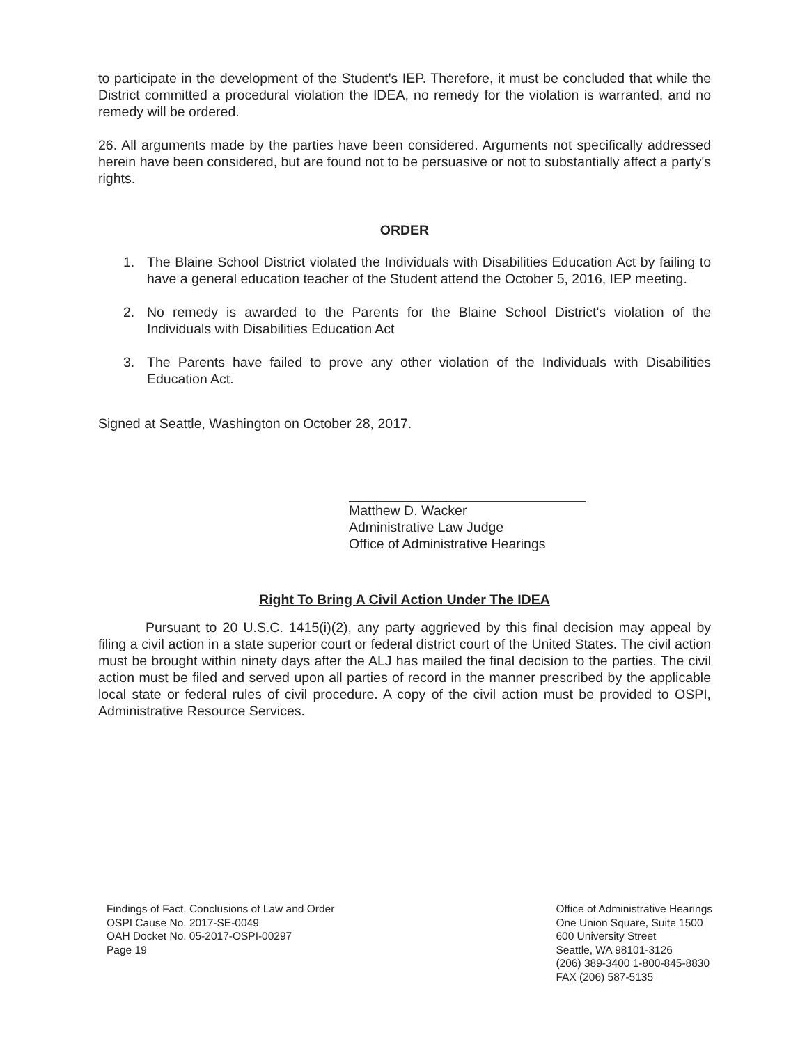to participate in the development of the Student's IEP. Therefore, it must be concluded that while the District committed a procedural violation the IDEA, no remedy for the violation is warranted, and no remedy will be ordered.
26. All arguments made by the parties have been considered. Arguments not specifically addressed herein have been considered, but are found not to be persuasive or not to substantially affect a party's rights.
ORDER
1. The Blaine School District violated the Individuals with Disabilities Education Act by failing to have a general education teacher of the Student attend the October 5, 2016, IEP meeting.
2. No remedy is awarded to the Parents for the Blaine School District's violation of the Individuals with Disabilities Education Act
3. The Parents have failed to prove any other violation of the Individuals with Disabilities Education Act.
Signed at Seattle, Washington on October 28, 2017.
Matthew D. Wacker
Administrative Law Judge
Office of Administrative Hearings
Right To Bring A Civil Action Under The IDEA
Pursuant to 20 U.S.C. 1415(i)(2), any party aggrieved by this final decision may appeal by filing a civil action in a state superior court or federal district court of the United States. The civil action must be brought within ninety days after the ALJ has mailed the final decision to the parties. The civil action must be filed and served upon all parties of record in the manner prescribed by the applicable local state or federal rules of civil procedure. A copy of the civil action must be provided to OSPI, Administrative Resource Services.
Findings of Fact, Conclusions of Law and Order
OSPI Cause No. 2017-SE-0049
OAH Docket No. 05-2017-OSPI-00297
Page 19
Office of Administrative Hearings
One Union Square, Suite 1500
600 University Street
Seattle, WA 98101-3126
(206) 389-3400 1-800-845-8830
FAX (206) 587-5135